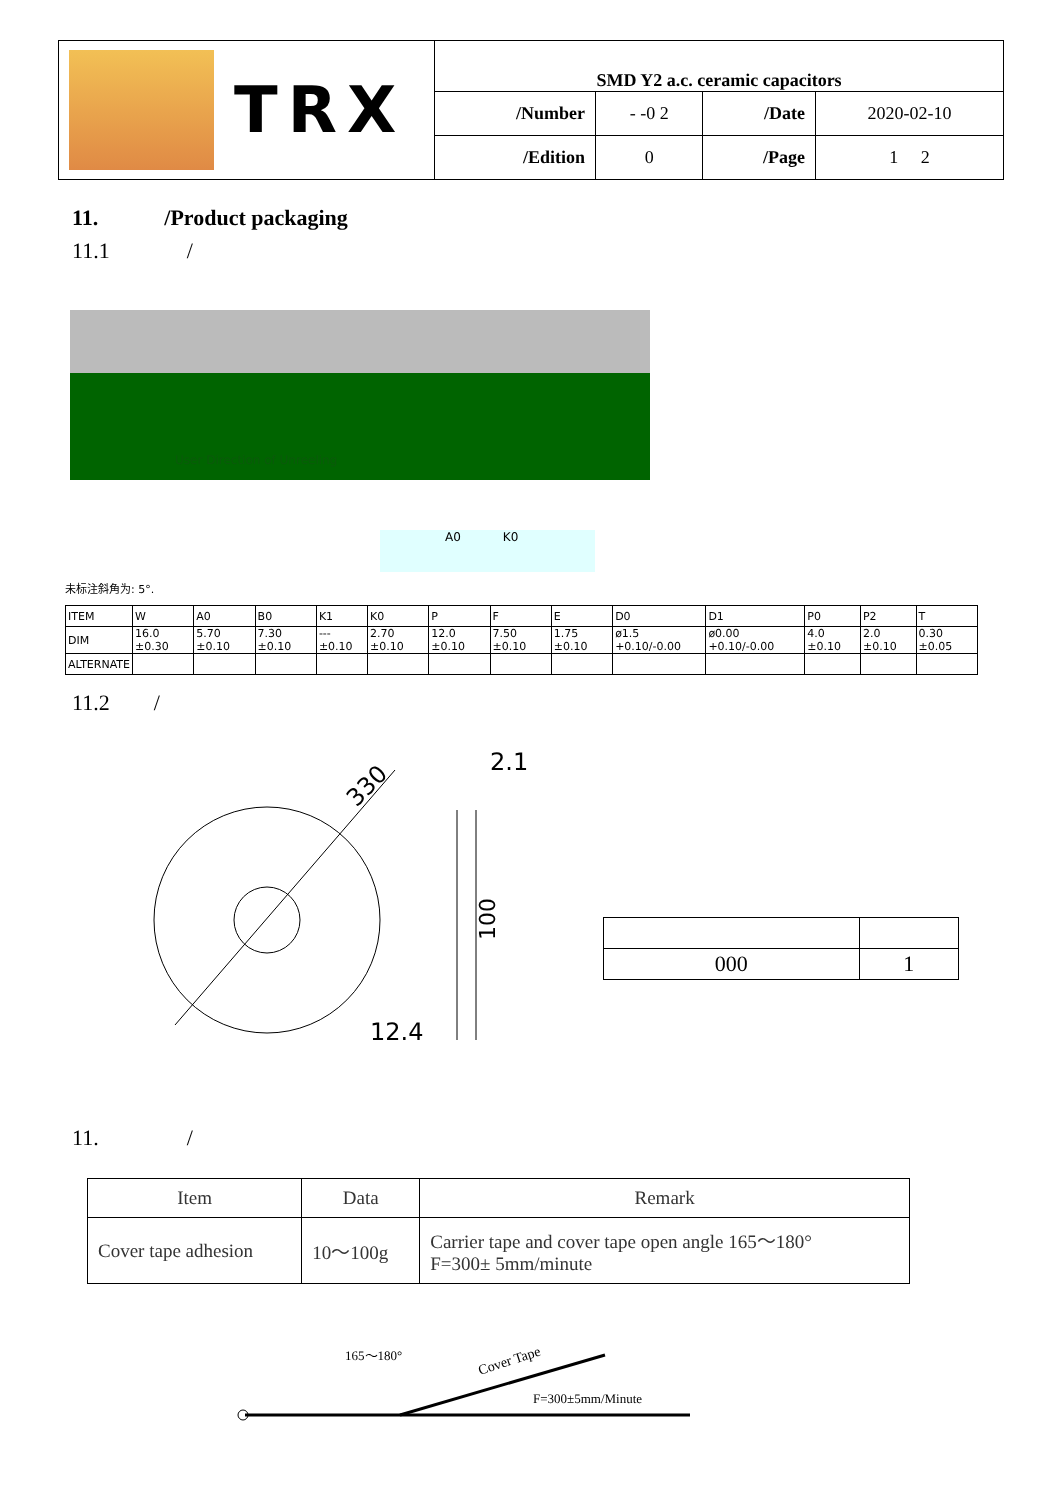| TRX | SMD Y2 a.c. ceramic capacitors | | | |
| | /Number | - -0 2 | /Date | 2020-02-10 |
| | /Edition | 0 | /Page | 1 2 |
11. /Product packaging
11.1 /
User Direction of Unreeling
A0 K0
未标注斜角为: 5°.
| ITEM | W | A0 | B0 | K1 | K0 | P | F | E | D0 | D1 | P0 | P2 | T |
| DIM | 16.0 ±0.30 | 5.70 ±0.10 | 7.30 ±0.10 | --- ±0.10 | 2.70 ±0.10 | 12.0 ±0.10 | 7.50 ±0.10 | 1.75 ±0.10 | ø1.5 +0.10/-0.00 | ø0.00 +0.10/-0.00 | 4.0 ±0.10 | 2.0 ±0.10 | 0.30 ±0.05 |
| ALTERNATE | | | | | | | | | | | | | |
11.2 /
330
2.1
12.4
100
| 000 | 1 |
11. /
| Item | Data | Remark |
| --- | --- | --- |
| Cover tape adhesion | 10～100g | Carrier tape and cover tape open angle 165～180° F=300± 5mm/minute |
165～180°
Cover Tape
F=300±5mm/Minute